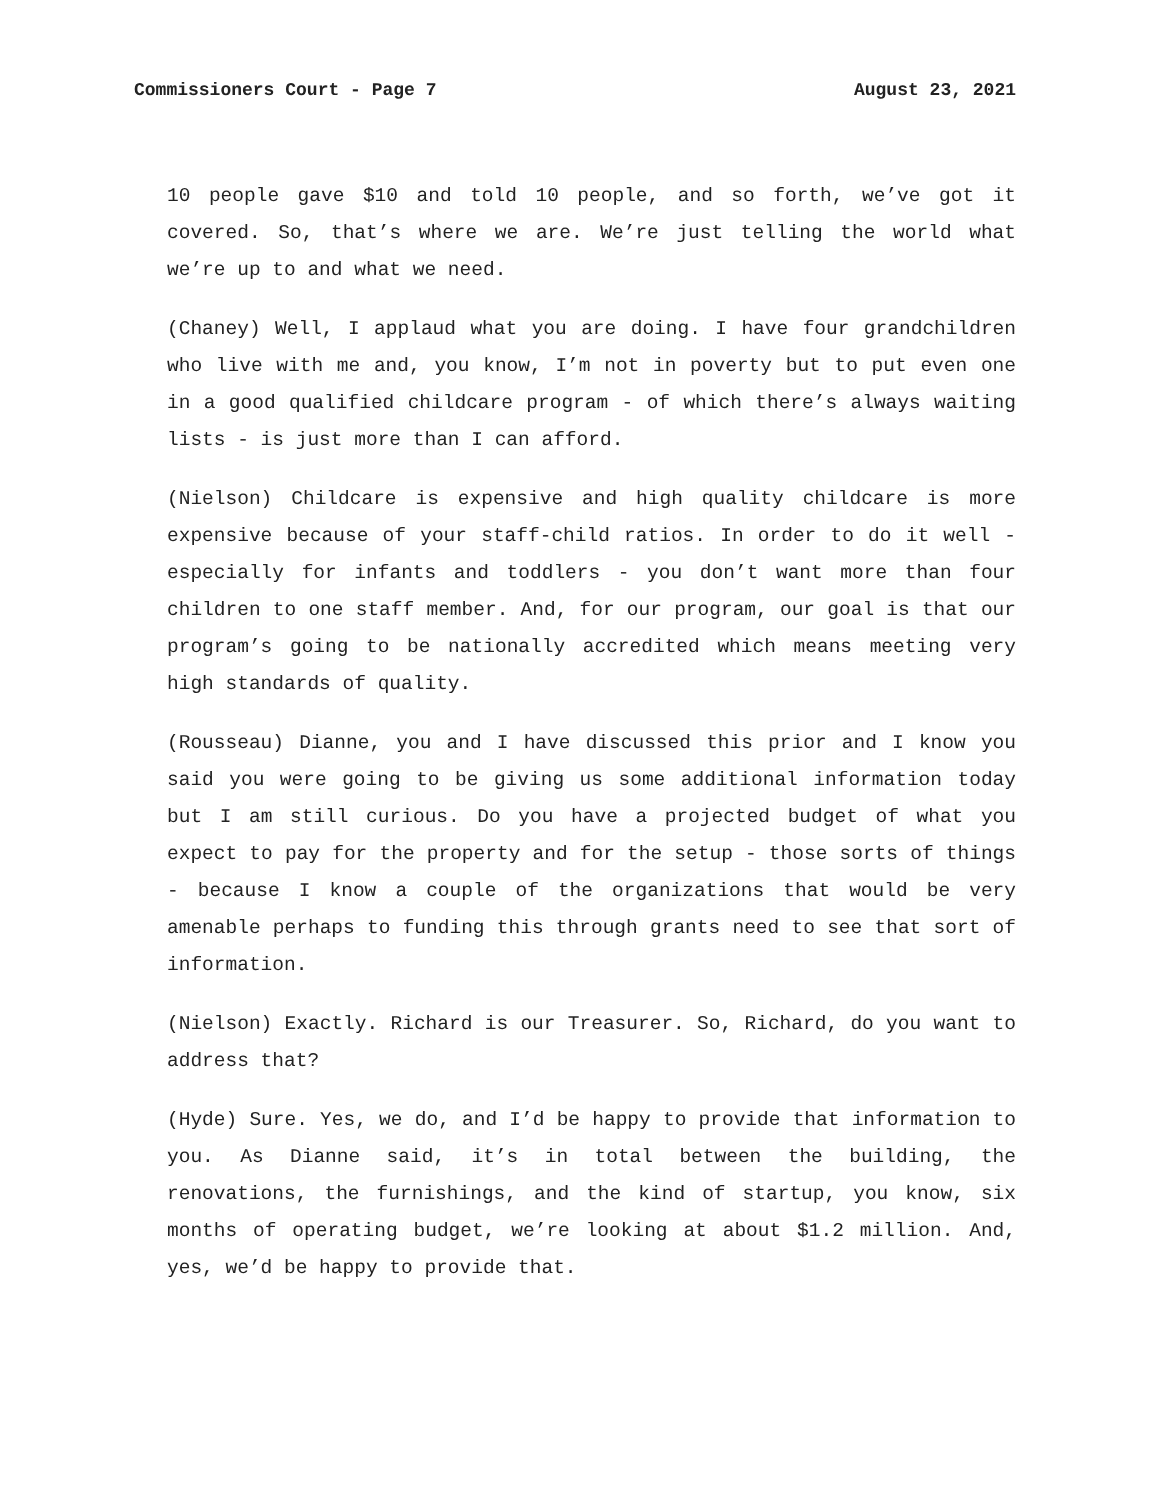Commissioners Court - Page 7 August 23, 2021
10 people gave $10 and told 10 people, and so forth, we’ve got it covered. So, that’s where we are. We’re just telling the world what we’re up to and what we need.
(Chaney) Well, I applaud what you are doing. I have four grandchildren who live with me and, you know, I’m not in poverty but to put even one in a good qualified childcare program - of which there’s always waiting lists - is just more than I can afford.
(Nielson) Childcare is expensive and high quality childcare is more expensive because of your staff-child ratios. In order to do it well - especially for infants and toddlers - you don’t want more than four children to one staff member. And, for our program, our goal is that our program’s going to be nationally accredited which means meeting very high standards of quality.
(Rousseau) Dianne, you and I have discussed this prior and I know you said you were going to be giving us some additional information today but I am still curious. Do you have a projected budget of what you expect to pay for the property and for the setup - those sorts of things - because I know a couple of the organizations that would be very amenable perhaps to funding this through grants need to see that sort of information.
(Nielson) Exactly. Richard is our Treasurer. So, Richard, do you want to address that?
(Hyde) Sure. Yes, we do, and I’d be happy to provide that information to you. As Dianne said, it’s in total between the building, the renovations, the furnishings, and the kind of startup, you know, six months of operating budget, we’re looking at about $1.2 million. And, yes, we’d be happy to provide that.